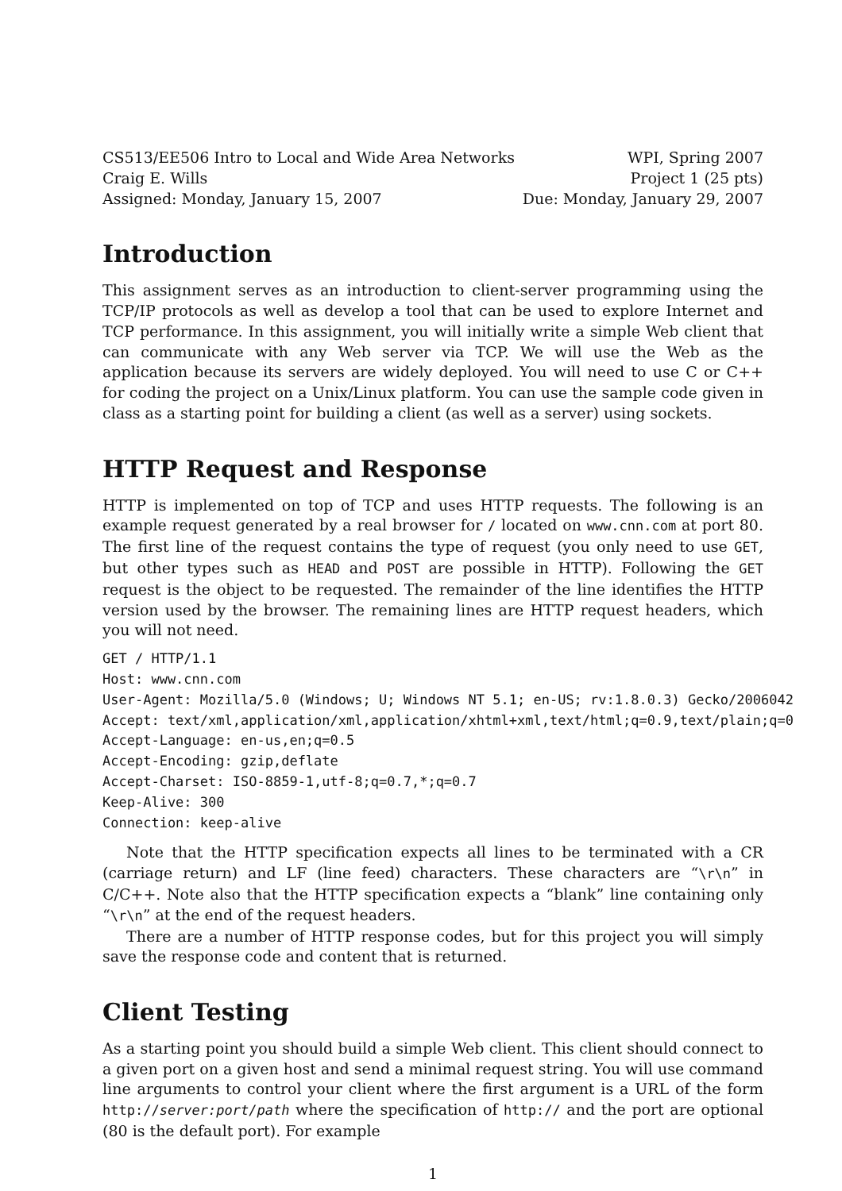CS513/EE506 Intro to Local and Wide Area Networks WPI, Spring 2007
Craig E. Wills Project 1 (25 pts)
Assigned: Monday, January 15, 2007 Due: Monday, January 29, 2007
Introduction
This assignment serves as an introduction to client-server programming using the TCP/IP protocols as well as develop a tool that can be used to explore Internet and TCP performance. In this assignment, you will initially write a simple Web client that can communicate with any Web server via TCP. We will use the Web as the application because its servers are widely deployed. You will need to use C or C++ for coding the project on a Unix/Linux platform. You can use the sample code given in class as a starting point for building a client (as well as a server) using sockets.
HTTP Request and Response
HTTP is implemented on top of TCP and uses HTTP requests. The following is an example request generated by a real browser for / located on www.cnn.com at port 80. The first line of the request contains the type of request (you only need to use GET, but other types such as HEAD and POST are possible in HTTP). Following the GET request is the object to be requested. The remainder of the line identifies the HTTP version used by the browser. The remaining lines are HTTP request headers, which you will not need.
GET / HTTP/1.1
Host: www.cnn.com
User-Agent: Mozilla/5.0 (Windows; U; Windows NT 5.1; en-US; rv:1.8.0.3) Gecko/2006042
Accept: text/xml,application/xml,application/xhtml+xml,text/html;q=0.9,text/plain;q=0
Accept-Language: en-us,en;q=0.5
Accept-Encoding: gzip,deflate
Accept-Charset: ISO-8859-1,utf-8;q=0.7,*;q=0.7
Keep-Alive: 300
Connection: keep-alive
Note that the HTTP specification expects all lines to be terminated with a CR (carriage return) and LF (line feed) characters. These characters are “\r\n” in C/C++. Note also that the HTTP specification expects a “blank” line containing only “\r\n” at the end of the request headers.
There are a number of HTTP response codes, but for this project you will simply save the response code and content that is returned.
Client Testing
As a starting point you should build a simple Web client. This client should connect to a given port on a given host and send a minimal request string. You will use command line arguments to control your client where the first argument is a URL of the form http://server:port/path where the specification of http:// and the port are optional (80 is the default port). For example
1